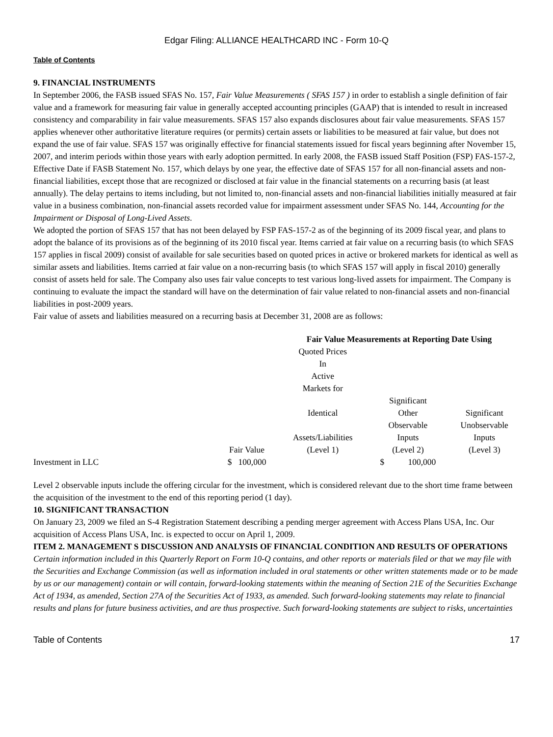Edgar Filing: ALLIANCE HEALTHCARD INC - Form 10-Q
Table of Contents
9. FINANCIAL INSTRUMENTS
In September 2006, the FASB issued SFAS No. 157, Fair Value Measurements ( SFAS 157 ) in order to establish a single definition of fair value and a framework for measuring fair value in generally accepted accounting principles (GAAP) that is intended to result in increased consistency and comparability in fair value measurements. SFAS 157 also expands disclosures about fair value measurements. SFAS 157 applies whenever other authoritative literature requires (or permits) certain assets or liabilities to be measured at fair value, but does not expand the use of fair value. SFAS 157 was originally effective for financial statements issued for fiscal years beginning after November 15, 2007, and interim periods within those years with early adoption permitted. In early 2008, the FASB issued Staff Position (FSP) FAS-157-2, Effective Date if FASB Statement No. 157, which delays by one year, the effective date of SFAS 157 for all non-financial assets and non-financial liabilities, except those that are recognized or disclosed at fair value in the financial statements on a recurring basis (at least annually). The delay pertains to items including, but not limited to, non-financial assets and non-financial liabilities initially measured at fair value in a business combination, non-financial assets recorded value for impairment assessment under SFAS No. 144, Accounting for the Impairment or Disposal of Long-Lived Assets.
We adopted the portion of SFAS 157 that has not been delayed by FSP FAS-157-2 as of the beginning of its 2009 fiscal year, and plans to adopt the balance of its provisions as of the beginning of its 2010 fiscal year. Items carried at fair value on a recurring basis (to which SFAS 157 applies in fiscal 2009) consist of available for sale securities based on quoted prices in active or brokered markets for identical as well as similar assets and liabilities. Items carried at fair value on a non-recurring basis (to which SFAS 157 will apply in fiscal 2010) generally consist of assets held for sale. The Company also uses fair value concepts to test various long-lived assets for impairment. The Company is continuing to evaluate the impact the standard will have on the determination of fair value related to non-financial assets and non-financial liabilities in post-2009 years.
Fair value of assets and liabilities measured on a recurring basis at December 31, 2008 are as follows:
| | | Fair Value Measurements at Reporting Date Using | | |
| --- | --- | --- | --- | --- |
| | Fair Value | Quoted Prices In Active Markets for Identical Assets/Liabilities (Level 1) | Significant Other Observable Inputs (Level 2) | Significant Unobservable Inputs (Level 3) |
| Investment in LLC | $ 100,000 | | $ 100,000 | |
Level 2 observable inputs include the offering circular for the investment, which is considered relevant due to the short time frame between the acquisition of the investment to the end of this reporting period (1 day).
10. SIGNIFICANT TRANSACTION
On January 23, 2009 we filed an S-4 Registration Statement describing a pending merger agreement with Access Plans USA, Inc. Our acquisition of Access Plans USA, Inc. is expected to occur on April 1, 2009.
ITEM 2. MANAGEMENT S DISCUSSION AND ANALYSIS OF FINANCIAL CONDITION AND RESULTS OF OPERATIONS
Certain information included in this Quarterly Report on Form 10-Q contains, and other reports or materials filed or that we may file with the Securities and Exchange Commission (as well as information included in oral statements or other written statements made or to be made by us or our management) contain or will contain, forward-looking statements within the meaning of Section 21E of the Securities Exchange Act of 1934, as amended, Section 27A of the Securities Act of 1933, as amended. Such forward-looking statements may relate to financial results and plans for future business activities, and are thus prospective. Such forward-looking statements are subject to risks, uncertainties
Table of Contents 17